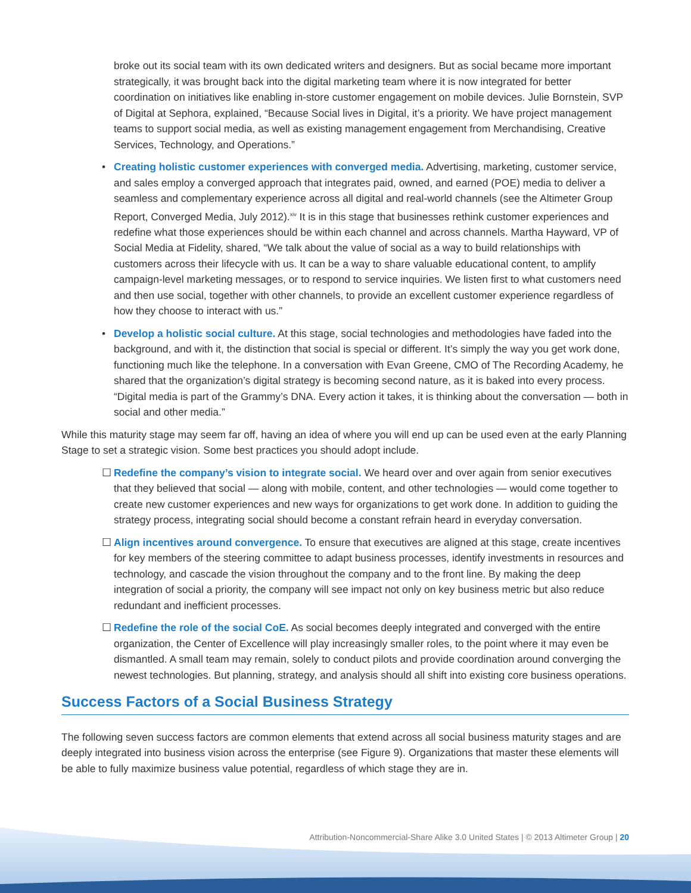broke out its social team with its own dedicated writers and designers. But as social became more important strategically, it was brought back into the digital marketing team where it is now integrated for better coordination on initiatives like enabling in-store customer engagement on mobile devices. Julie Bornstein, SVP of Digital at Sephora, explained, “Because Social lives in Digital, it’s a priority. We have project management teams to support social media, as well as existing management engagement from Merchandising, Creative Services, Technology, and Operations.”
• Creating holistic customer experiences with converged media. Advertising, marketing, customer service, and sales employ a converged approach that integrates paid, owned, and earned (POE) media to deliver a seamless and complementary experience across all digital and real-world channels (see the Altimeter Group Report, Converged Media, July 2012).<sup>xiv</sup> It is in this stage that businesses rethink customer experiences and redefine what those experiences should be within each channel and across channels. Martha Hayward, VP of Social Media at Fidelity, shared, “We talk about the value of social as a way to build relationships with customers across their lifecycle with us. It can be a way to share valuable educational content, to amplify campaign-level marketing messages, or to respond to service inquiries. We listen first to what customers need and then use social, together with other channels, to provide an excellent customer experience regardless of how they choose to interact with us.”
• Develop a holistic social culture. At this stage, social technologies and methodologies have faded into the background, and with it, the distinction that social is special or different. It’s simply the way you get work done, functioning much like the telephone. In a conversation with Evan Greene, CMO of The Recording Academy, he shared that the organization’s digital strategy is becoming second nature, as it is baked into every process. “Digital media is part of the Grammy’s DNA. Every action it takes, it is thinking about the conversation — both in social and other media.”
While this maturity stage may seem far off, having an idea of where you will end up can be used even at the early Planning Stage to set a strategic vision. Some best practices you should adopt include.
☐ Redefine the company’s vision to integrate social. We heard over and over again from senior executives that they believed that social — along with mobile, content, and other technologies — would come together to create new customer experiences and new ways for organizations to get work done. In addition to guiding the strategy process, integrating social should become a constant refrain heard in everyday conversation.
☐ Align incentives around convergence. To ensure that executives are aligned at this stage, create incentives for key members of the steering committee to adapt business processes, identify investments in resources and technology, and cascade the vision throughout the company and to the front line. By making the deep integration of social a priority, the company will see impact not only on key business metric but also reduce redundant and inefficient processes.
☐ Redefine the role of the social CoE. As social becomes deeply integrated and converged with the entire organization, the Center of Excellence will play increasingly smaller roles, to the point where it may even be dismantled. A small team may remain, solely to conduct pilots and provide coordination around converging the newest technologies. But planning, strategy, and analysis should all shift into existing core business operations.
Success Factors of a Social Business Strategy
The following seven success factors are common elements that extend across all social business maturity stages and are deeply integrated into business vision across the enterprise (see Figure 9). Organizations that master these elements will be able to fully maximize business value potential, regardless of which stage they are in.
Attribution-Noncommercial-Share Alike 3.0 United States | © 2013 Altimeter Group | 20